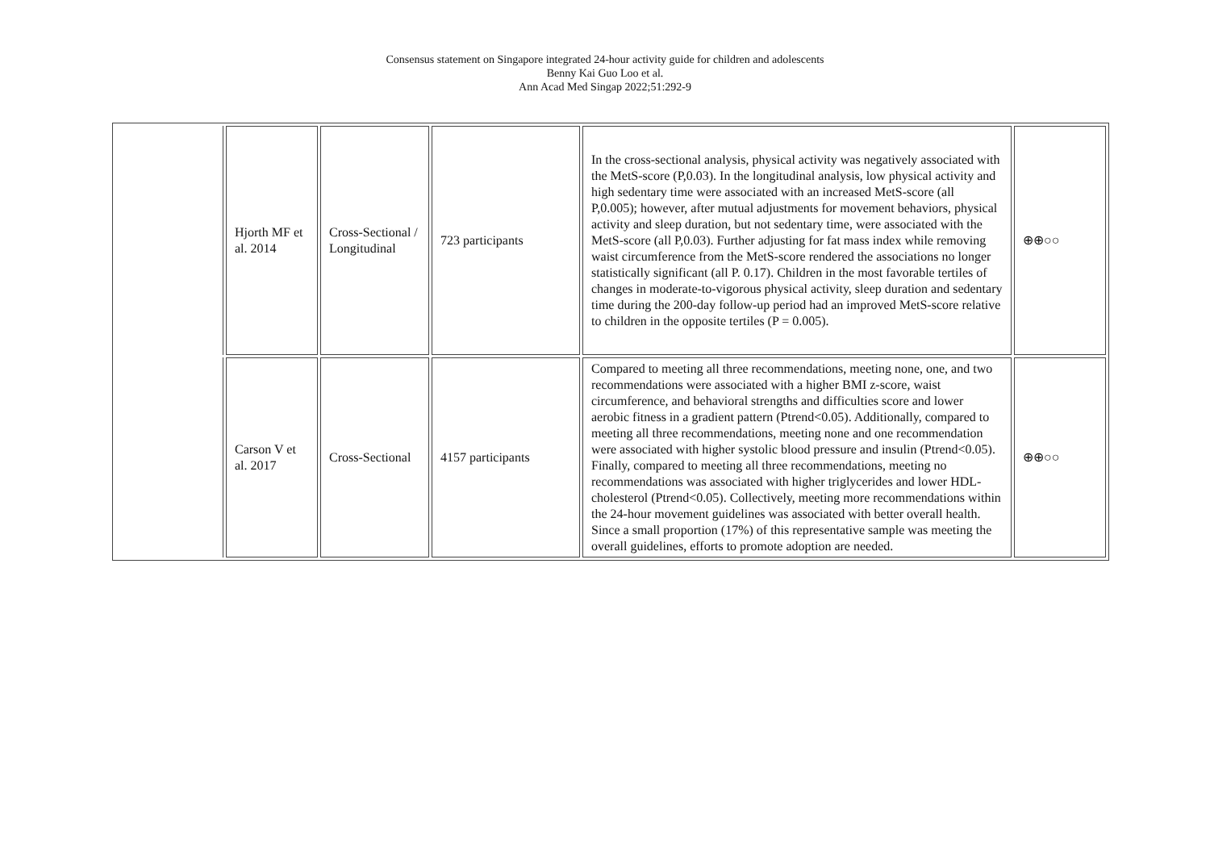Consensus statement on Singapore integrated 24-hour activity guide for children and adolescents
Benny Kai Guo Loo et al.
Ann Acad Med Singap 2022;51:292-9
| | Hjorth MF et al. 2014 | Cross-Sectional / Longitudinal | 723 participants | In the cross-sectional analysis, physical activity was negatively associated with the MetS-score (P,0.03). In the longitudinal analysis, low physical activity and high sedentary time were associated with an increased MetS-score (all P,0.005); however, after mutual adjustments for movement behaviors, physical activity and sleep duration, but not sedentary time, were associated with the MetS-score (all P,0.03). Further adjusting for fat mass index while removing waist circumference from the MetS-score rendered the associations no longer statistically significant (all P. 0.17). Children in the most favorable tertiles of changes in moderate-to-vigorous physical activity, sleep duration and sedentary time during the 200-day follow-up period had an improved MetS-score relative to children in the opposite tertiles (P = 0.005). | ⊕⊕○○ |
| | Carson V et al. 2017 | Cross-Sectional | 4157 participants | Compared to meeting all three recommendations, meeting none, one, and two recommendations were associated with a higher BMI z-score, waist circumference, and behavioral strengths and difficulties score and lower aerobic fitness in a gradient pattern (Ptrend<0.05). Additionally, compared to meeting all three recommendations, meeting none and one recommendation were associated with higher systolic blood pressure and insulin (Ptrend<0.05). Finally, compared to meeting all three recommendations, meeting no recommendations was associated with higher triglycerides and lower HDL-cholesterol (Ptrend<0.05). Collectively, meeting more recommendations within the 24-hour movement guidelines was associated with better overall health. Since a small proportion (17%) of this representative sample was meeting the overall guidelines, efforts to promote adoption are needed. | ⊕⊕○○ |